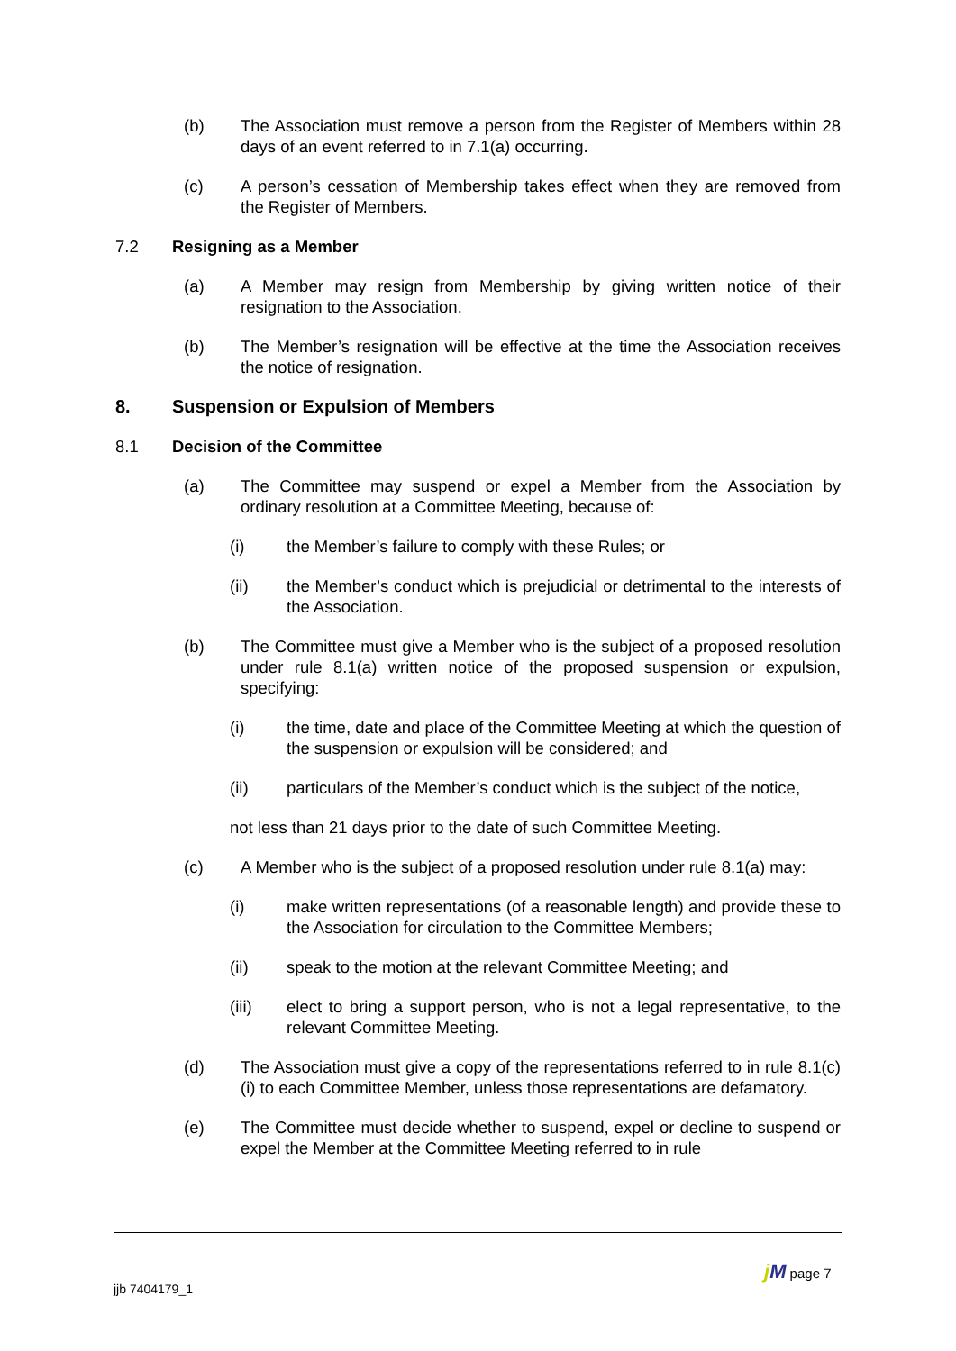(b) The Association must remove a person from the Register of Members within 28 days of an event referred to in 7.1(a) occurring.
(c) A person’s cessation of Membership takes effect when they are removed from the Register of Members.
7.2 Resigning as a Member
(a) A Member may resign from Membership by giving written notice of their resignation to the Association.
(b) The Member’s resignation will be effective at the time the Association receives the notice of resignation.
8. Suspension or Expulsion of Members
8.1 Decision of the Committee
(a) The Committee may suspend or expel a Member from the Association by ordinary resolution at a Committee Meeting, because of:
(i) the Member’s failure to comply with these Rules; or
(ii) the Member’s conduct which is prejudicial or detrimental to the interests of the Association.
(b) The Committee must give a Member who is the subject of a proposed resolution under rule 8.1(a) written notice of the proposed suspension or expulsion, specifying:
(i) the time, date and place of the Committee Meeting at which the question of the suspension or expulsion will be considered; and
(ii) particulars of the Member’s conduct which is the subject of the notice,
not less than 21 days prior to the date of such Committee Meeting.
(c) A Member who is the subject of a proposed resolution under rule 8.1(a) may:
(i) make written representations (of a reasonable length) and provide these to the Association for circulation to the Committee Members;
(ii) speak to the motion at the relevant Committee Meeting; and
(iii) elect to bring a support person, who is not a legal representative, to the relevant Committee Meeting.
(d) The Association must give a copy of the representations referred to in rule 8.1(c)(i) to each Committee Member, unless those representations are defamatory.
(e) The Committee must decide whether to suspend, expel or decline to suspend or expel the Member at the Committee Meeting referred to in rule
j M page 7
jjb 7404179_1